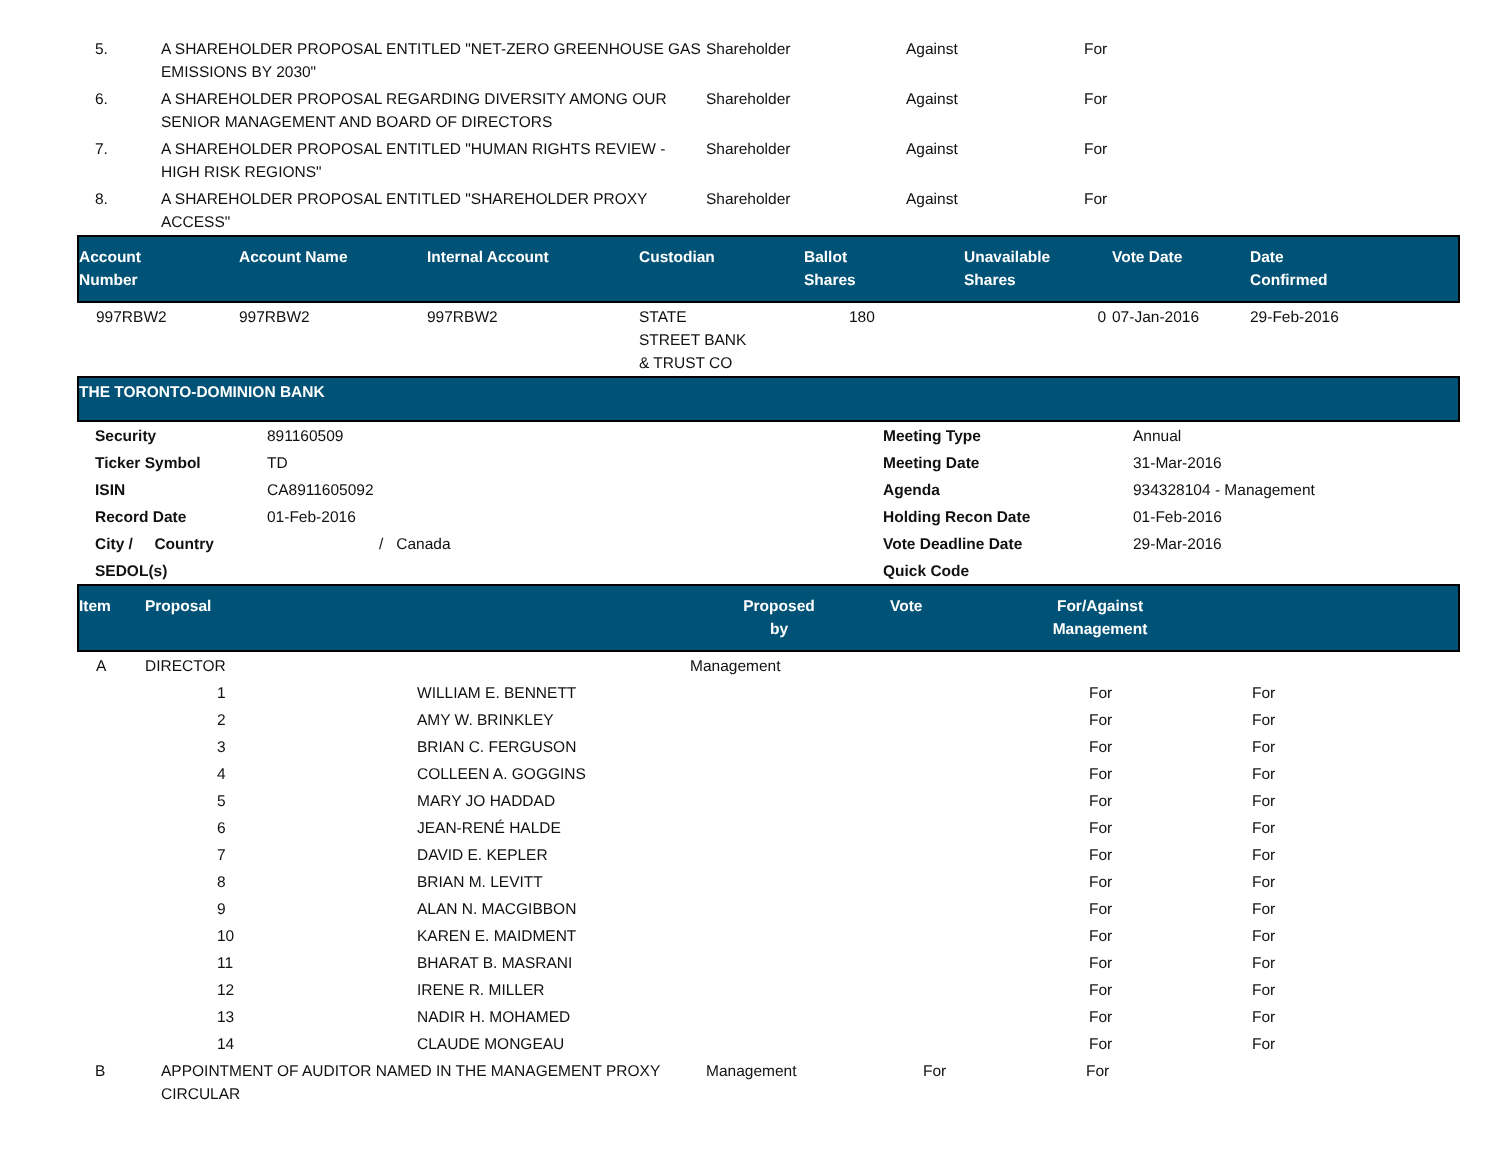| 5. | A SHAREHOLDER PROPOSAL ENTITLED "NET-ZERO GREENHOUSE GAS EMISSIONS BY 2030" | Shareholder | Against | For |
| 6. | A SHAREHOLDER PROPOSAL REGARDING DIVERSITY AMONG OUR SENIOR MANAGEMENT AND BOARD OF DIRECTORS | Shareholder | Against | For |
| 7. | A SHAREHOLDER PROPOSAL ENTITLED "HUMAN RIGHTS REVIEW - HIGH RISK REGIONS" | Shareholder | Against | For |
| 8. | A SHAREHOLDER PROPOSAL ENTITLED "SHAREHOLDER PROXY ACCESS" | Shareholder | Against | For |
| Account Number | Account Name | Internal Account | Custodian | Ballot Shares | Unavailable Shares | Vote Date | Date Confirmed |
| --- | --- | --- | --- | --- | --- | --- | --- |
| 997RBW2 | 997RBW2 | 997RBW2 | STATE STREET BANK & TRUST CO | 180 | 0 | 07-Jan-2016 | 29-Feb-2016 |
| THE TORONTO-DOMINION BANK |
| --- |
| Security | 891160509 | Meeting Type | Annual |
| Ticker Symbol | TD | Meeting Date | 31-Mar-2016 |
| ISIN | CA8911605092 | Agenda | 934328104 - Management |
| Record Date | 01-Feb-2016 | Holding Recon Date | 01-Feb-2016 |
| City / Country | / Canada | Vote Deadline Date | 29-Mar-2016 |
| SEDOL(s) | | Quick Code | |
| Item | Proposal | Proposed by | Vote | For/Against Management | |
| --- | --- | --- | --- | --- | --- |
| A | DIRECTOR | Management | | | |
| 1 | WILLIAM E. BENNETT | For | For |
| 2 | AMY W. BRINKLEY | For | For |
| 3 | BRIAN C. FERGUSON | For | For |
| 4 | COLLEEN A. GOGGINS | For | For |
| 5 | MARY JO HADDAD | For | For |
| 6 | JEAN-RENÉ HALDE | For | For |
| 7 | DAVID E. KEPLER | For | For |
| 8 | BRIAN M. LEVITT | For | For |
| 9 | ALAN N. MACGIBBON | For | For |
| 10 | KAREN E. MAIDMENT | For | For |
| 11 | BHARAT B. MASRANI | For | For |
| 12 | IRENE R. MILLER | For | For |
| 13 | NADIR H. MOHAMED | For | For |
| 14 | CLAUDE MONGEAU | For | For |
| B | APPOINTMENT OF AUDITOR NAMED IN THE MANAGEMENT PROXY CIRCULAR | Management | For | For |